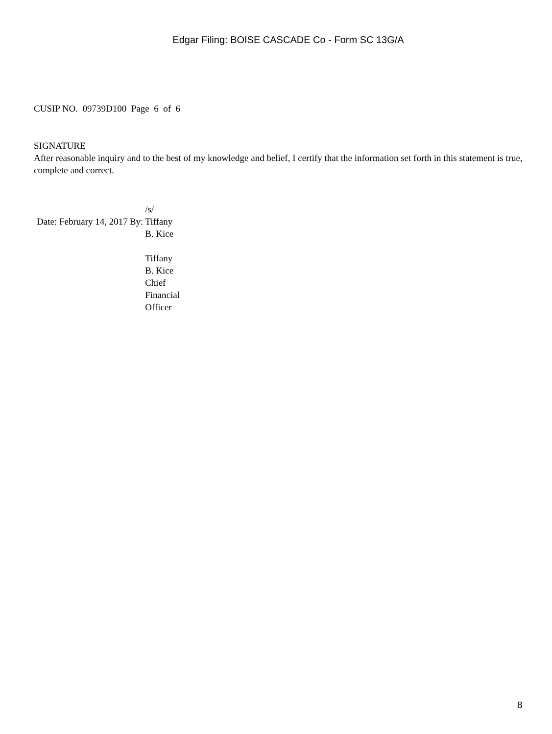Edgar Filing: BOISE CASCADE Co - Form SC 13G/A
CUSIP NO. 09739D100 Page 6 of 6
SIGNATURE
After reasonable inquiry and to the best of my knowledge and belief, I certify that the information set forth in this statement is true, complete and correct.
| Date: February 14, 2017 | By: | /s/ Tiffany B. Kice |
| | | Tiffany B. Kice Chief Financial Officer |
8